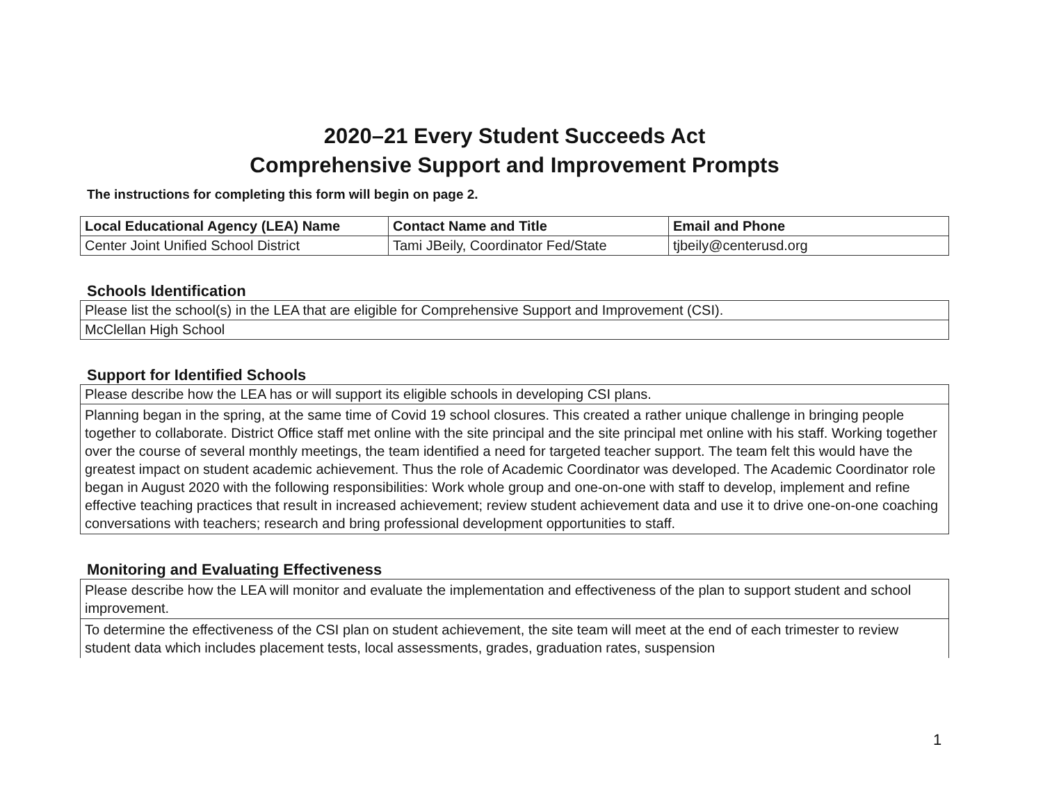2020–21 Every Student Succeeds Act
Comprehensive Support and Improvement Prompts
The instructions for completing this form will begin on page 2.
| Local Educational Agency (LEA) Name | Contact Name and Title | Email and Phone |
| --- | --- | --- |
| Center Joint Unified School District | Tami JBeily, Coordinator Fed/State | tjbeily@centerusd.org |
Schools Identification
| Please list the school(s) in the LEA that are eligible for Comprehensive Support and Improvement (CSI). |
| McClellan High School |
Support for Identified Schools
| Please describe how the LEA has or will support its eligible schools in developing CSI plans. |
| Planning began in the spring, at the same time of Covid 19 school closures. This created a rather unique challenge in bringing people together to collaborate. District Office staff met online with the site principal and the site principal met online with his staff. Working together over the course of several monthly meetings, the team identified a need for targeted teacher support. The team felt this would have the greatest impact on student academic achievement. Thus the role of Academic Coordinator was developed. The Academic Coordinator role began in August 2020 with the following responsibilities: Work whole group and one-on-one with staff to develop, implement and refine effective teaching practices that result in increased achievement; review student achievement data and use it to drive one-on-one coaching conversations with teachers; research and bring professional development opportunities to staff. |
Monitoring and Evaluating Effectiveness
| Please describe how the LEA will monitor and evaluate the implementation and effectiveness of the plan to support student and school improvement. |
| To determine the effectiveness of the CSI plan on student achievement, the site team will meet at the end of each trimester to review student data which includes placement tests, local assessments, grades, graduation rates, suspension |
1